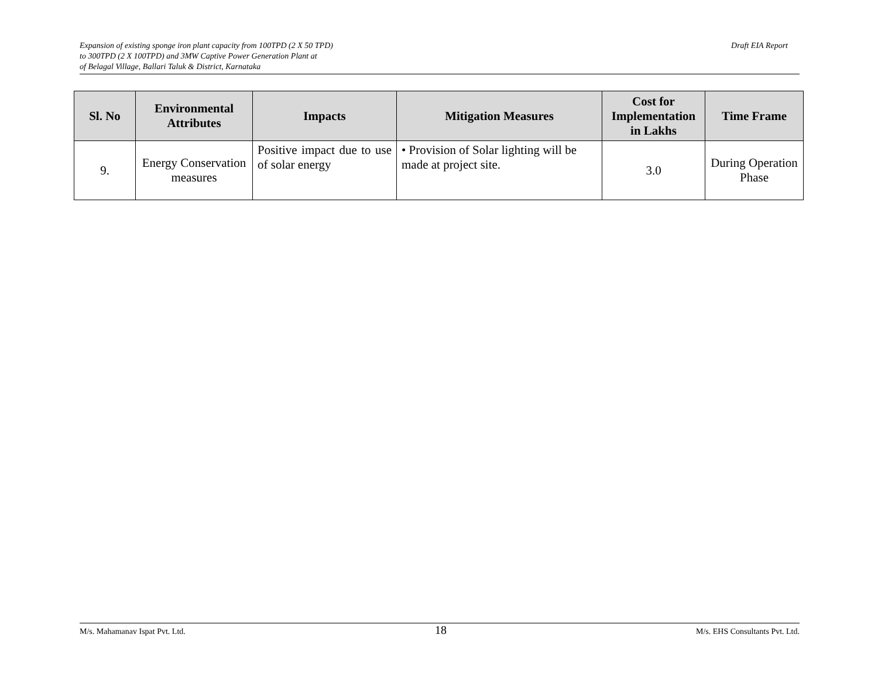Expansion of existing sponge iron plant capacity from 100TPD (2 X 50 TPD)
to 300TPD (2 X 100TPD) and 3MW Captive Power Generation Plant at
of Belagal Village, Ballari Taluk & District, Karnataka
Draft EIA Report
| Sl. No | Environmental Attributes | Impacts | Mitigation Measures | Cost for Implementation in Lakhs | Time Frame |
| --- | --- | --- | --- | --- | --- |
| 9. | Energy Conservation measures | Positive impact due to use of solar energy | • Provision of Solar lighting will be made at project site. | 3.0 | During Operation Phase |
M/s. Mahamanav Ispat Pvt. Ltd. 18 M/s. EHS Consultants Pvt. Ltd.